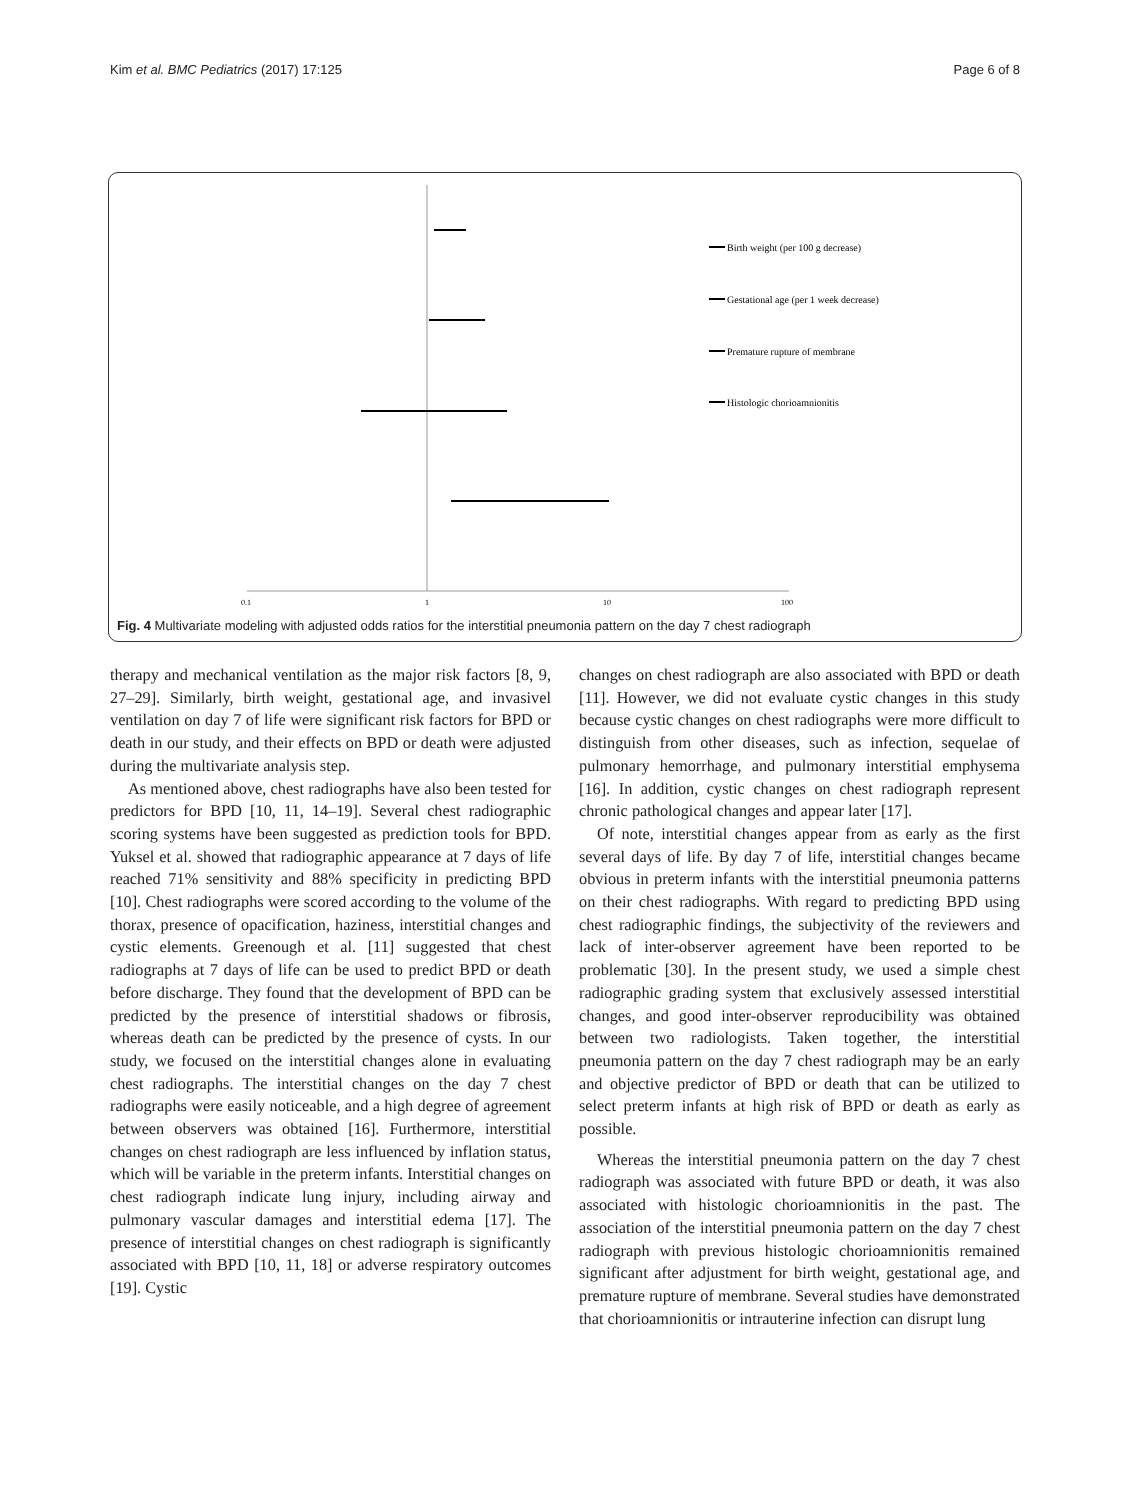Kim et al. BMC Pediatrics (2017) 17:125 Page 6 of 8
0.1
1
10
100
Birth weight (per 100 g decrease)
Gestational age (per 1 week decrease)
Premature rupture of membrane
Histologic chorioamnionitis
Fig. 4 Multivariate modeling with adjusted odds ratios for the interstitial pneumonia pattern on the day 7 chest radiograph
therapy and mechanical ventilation as the major risk factors [8, 9, 27–29]. Similarly, birth weight, gestational age, and invasivel ventilation on day 7 of life were significant risk factors for BPD or death in our study, and their effects on BPD or death were adjusted during the multivariate analysis step.
As mentioned above, chest radiographs have also been tested for predictors for BPD [10, 11, 14–19]. Several chest radiographic scoring systems have been suggested as prediction tools for BPD. Yuksel et al. showed that radiographic appearance at 7 days of life reached 71% sensitivity and 88% specificity in predicting BPD [10]. Chest radiographs were scored according to the volume of the thorax, presence of opacification, haziness, interstitial changes and cystic elements. Greenough et al. [11] suggested that chest radiographs at 7 days of life can be used to predict BPD or death before discharge. They found that the development of BPD can be predicted by the presence of interstitial shadows or fibrosis, whereas death can be predicted by the presence of cysts. In our study, we focused on the interstitial changes alone in evaluating chest radiographs. The interstitial changes on the day 7 chest radiographs were easily noticeable, and a high degree of agreement between observers was obtained [16]. Furthermore, interstitial changes on chest radiograph are less influenced by inflation status, which will be variable in the preterm infants. Interstitial changes on chest radiograph indicate lung injury, including airway and pulmonary vascular damages and interstitial edema [17]. The presence of interstitial changes on chest radiograph is significantly associated with BPD [10, 11, 18] or adverse respiratory outcomes [19]. Cystic
changes on chest radiograph are also associated with BPD or death [11]. However, we did not evaluate cystic changes in this study because cystic changes on chest radiographs were more difficult to distinguish from other diseases, such as infection, sequelae of pulmonary hemorrhage, and pulmonary interstitial emphysema [16]. In addition, cystic changes on chest radiograph represent chronic pathological changes and appear later [17].
Of note, interstitial changes appear from as early as the first several days of life. By day 7 of life, interstitial changes became obvious in preterm infants with the interstitial pneumonia patterns on their chest radiographs. With regard to predicting BPD using chest radiographic findings, the subjectivity of the reviewers and lack of inter-observer agreement have been reported to be problematic [30]. In the present study, we used a simple chest radiographic grading system that exclusively assessed interstitial changes, and good inter-observer reproducibility was obtained between two radiologists. Taken together, the interstitial pneumonia pattern on the day 7 chest radiograph may be an early and objective predictor of BPD or death that can be utilized to select preterm infants at high risk of BPD or death as early as possible.
Whereas the interstitial pneumonia pattern on the day 7 chest radiograph was associated with future BPD or death, it was also associated with histologic chorioamnionitis in the past. The association of the interstitial pneumonia pattern on the day 7 chest radiograph with previous histologic chorioamnionitis remained significant after adjustment for birth weight, gestational age, and premature rupture of membrane. Several studies have demonstrated that chorioamnionitis or intrauterine infection can disrupt lung